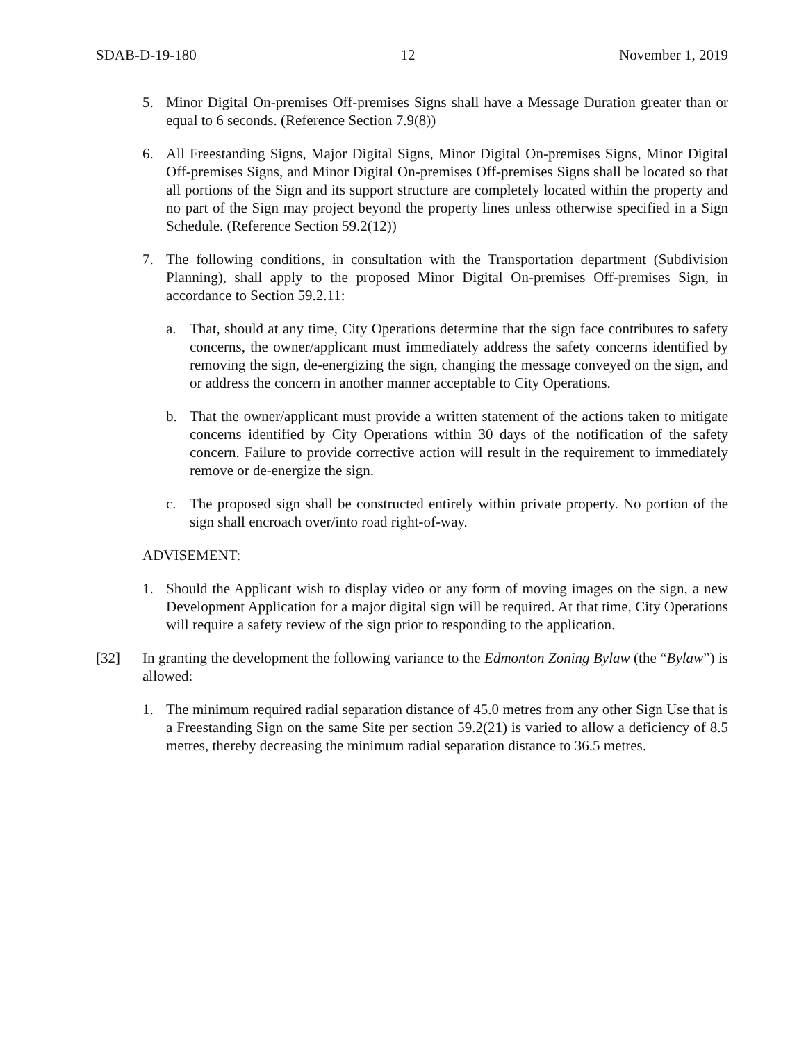SDAB-D-19-180 12 November 1, 2019
5. Minor Digital On-premises Off-premises Signs shall have a Message Duration greater than or equal to 6 seconds. (Reference Section 7.9(8))
6. All Freestanding Signs, Major Digital Signs, Minor Digital On-premises Signs, Minor Digital Off-premises Signs, and Minor Digital On-premises Off-premises Signs shall be located so that all portions of the Sign and its support structure are completely located within the property and no part of the Sign may project beyond the property lines unless otherwise specified in a Sign Schedule. (Reference Section 59.2(12))
7. The following conditions, in consultation with the Transportation department (Subdivision Planning), shall apply to the proposed Minor Digital On-premises Off-premises Sign, in accordance to Section 59.2.11:
a. That, should at any time, City Operations determine that the sign face contributes to safety concerns, the owner/applicant must immediately address the safety concerns identified by removing the sign, de-energizing the sign, changing the message conveyed on the sign, and or address the concern in another manner acceptable to City Operations.
b. That the owner/applicant must provide a written statement of the actions taken to mitigate concerns identified by City Operations within 30 days of the notification of the safety concern. Failure to provide corrective action will result in the requirement to immediately remove or de-energize the sign.
c. The proposed sign shall be constructed entirely within private property. No portion of the sign shall encroach over/into road right-of-way.
ADVISEMENT:
1. Should the Applicant wish to display video or any form of moving images on the sign, a new Development Application for a major digital sign will be required. At that time, City Operations will require a safety review of the sign prior to responding to the application.
[32] In granting the development the following variance to the Edmonton Zoning Bylaw (the “Bylaw”) is allowed:
1. The minimum required radial separation distance of 45.0 metres from any other Sign Use that is a Freestanding Sign on the same Site per section 59.2(21) is varied to allow a deficiency of 8.5 metres, thereby decreasing the minimum radial separation distance to 36.5 metres.